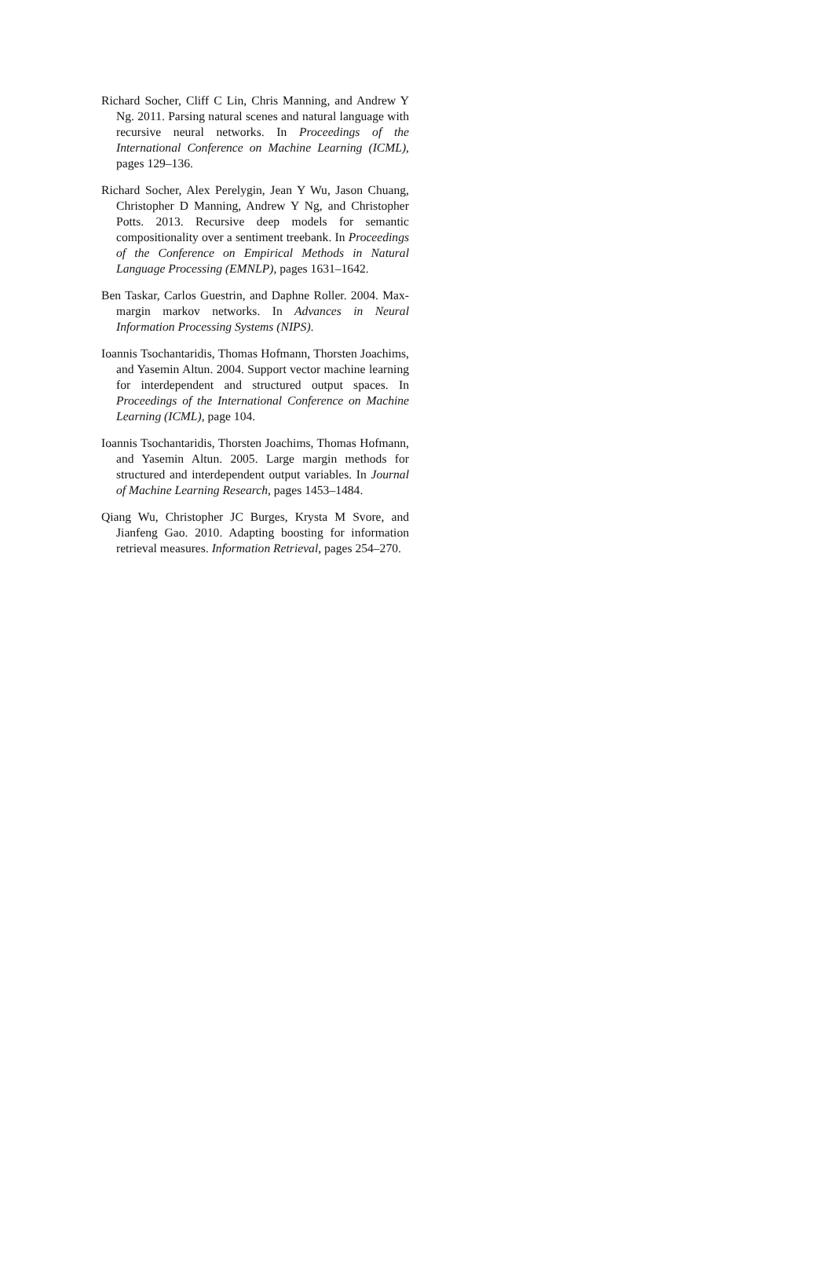Richard Socher, Cliff C Lin, Chris Manning, and Andrew Y Ng. 2011. Parsing natural scenes and natural language with recursive neural networks. In Proceedings of the International Conference on Machine Learning (ICML), pages 129–136.
Richard Socher, Alex Perelygin, Jean Y Wu, Jason Chuang, Christopher D Manning, Andrew Y Ng, and Christopher Potts. 2013. Recursive deep models for semantic compositionality over a sentiment treebank. In Proceedings of the Conference on Empirical Methods in Natural Language Processing (EMNLP), pages 1631–1642.
Ben Taskar, Carlos Guestrin, and Daphne Roller. 2004. Max-margin markov networks. In Advances in Neural Information Processing Systems (NIPS).
Ioannis Tsochantaridis, Thomas Hofmann, Thorsten Joachims, and Yasemin Altun. 2004. Support vector machine learning for interdependent and structured output spaces. In Proceedings of the International Conference on Machine Learning (ICML), page 104.
Ioannis Tsochantaridis, Thorsten Joachims, Thomas Hofmann, and Yasemin Altun. 2005. Large margin methods for structured and interdependent output variables. In Journal of Machine Learning Research, pages 1453–1484.
Qiang Wu, Christopher JC Burges, Krysta M Svore, and Jianfeng Gao. 2010. Adapting boosting for information retrieval measures. Information Retrieval, pages 254–270.